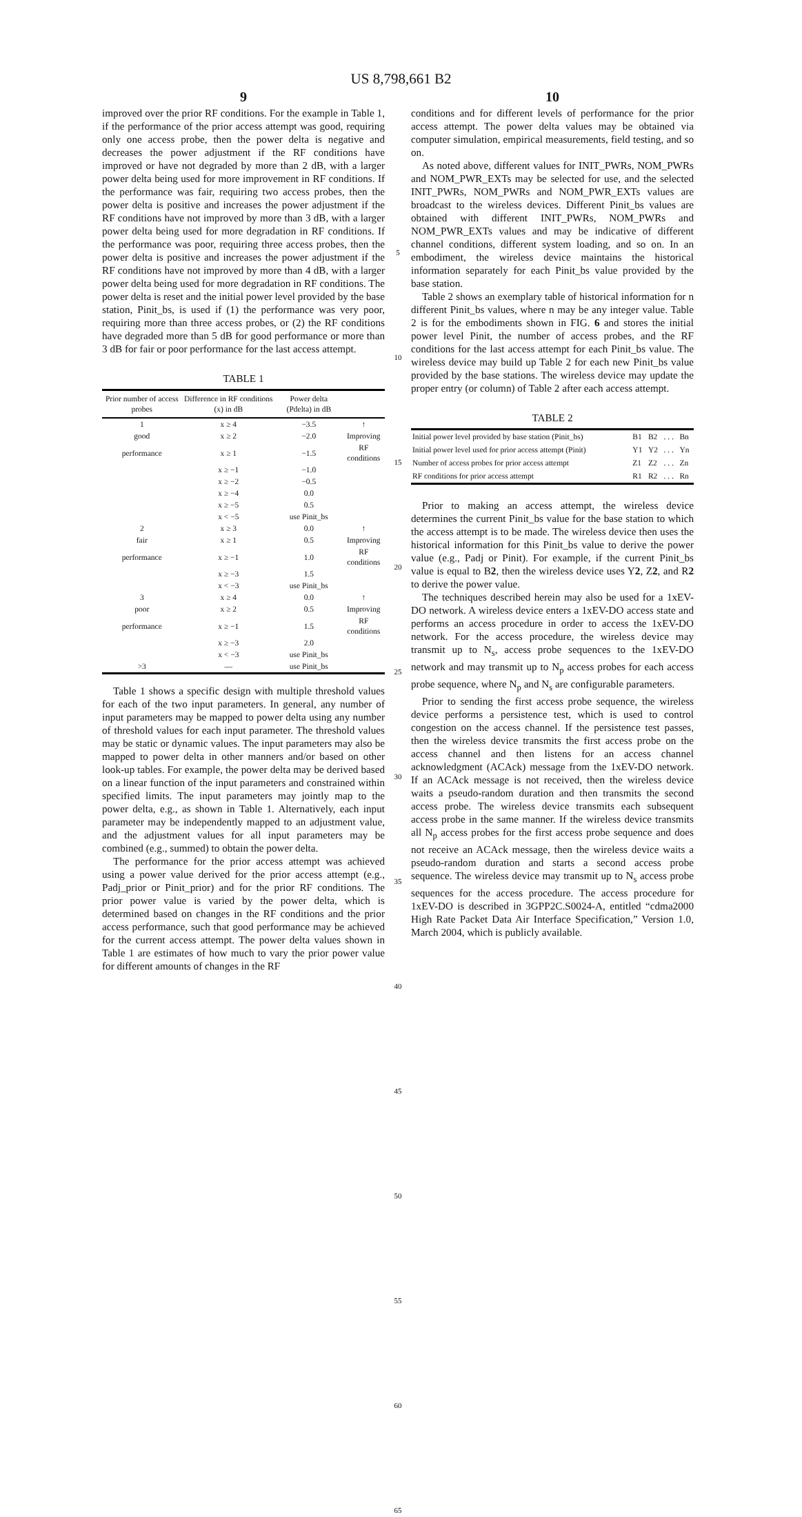US 8,798,661 B2
9
improved over the prior RF conditions. For the example in Table 1, if the performance of the prior access attempt was good, requiring only one access probe, then the power delta is negative and decreases the power adjustment if the RF conditions have improved or have not degraded by more than 2 dB, with a larger power delta being used for more improvement in RF conditions. If the performance was fair, requiring two access probes, then the power delta is positive and increases the power adjustment if the RF conditions have not improved by more than 3 dB, with a larger power delta being used for more degradation in RF conditions. If the performance was poor, requiring three access probes, then the power delta is positive and increases the power adjustment if the RF conditions have not improved by more than 4 dB, with a larger power delta being used for more degradation in RF conditions. The power delta is reset and the initial power level provided by the base station, Pinit_bs, is used if (1) the performance was very poor, requiring more than three access probes, or (2) the RF conditions have degraded more than 5 dB for good performance or more than 3 dB for fair or poor performance for the last access attempt.
TABLE 1
| Prior number of access probes | Difference in RF conditions (x) in dB | Power delta (Pdelta) in dB | |
| --- | --- | --- | --- |
| 1 | x ≥ 4 | −3.5 | ↑ |
| good | x ≥ 2 | −2.0 | Improving |
| performance | x ≥ 1 | −1.5 | RF conditions |
| | x ≥ −1 | −1.0 | |
| | x ≥ −2 | −0.5 | |
| | x ≥ −4 | 0.0 | |
| | x ≥ −5 | 0.5 | |
| | x < −5 | use Pinit_bs | |
| 2 | x ≥ 3 | 0.0 | ↑ |
| fair | x ≥ 1 | 0.5 | Improving |
| performance | x ≥ −1 | 1.0 | RF conditions |
| | x ≥ −3 | 1.5 | |
| | x < −3 | use Pinit_bs | |
| 3 | x ≥ 4 | 0.0 | ↑ |
| poor | x ≥ 2 | 0.5 | Improving |
| performance | x ≥ −1 | 1.5 | RF conditions |
| | x ≥ −3 | 2.0 | |
| | x < −3 | use Pinit_bs | |
| >3 | — | use Pinit_bs | |
Table 1 shows a specific design with multiple threshold values for each of the two input parameters. In general, any number of input parameters may be mapped to power delta using any number of threshold values for each input parameter. The threshold values may be static or dynamic values. The input parameters may also be mapped to power delta in other manners and/or based on other look-up tables. For example, the power delta may be derived based on a linear function of the input parameters and constrained within specified limits. The input parameters may jointly map to the power delta, e.g., as shown in Table 1. Alternatively, each input parameter may be independently mapped to an adjustment value, and the adjustment values for all input parameters may be combined (e.g., summed) to obtain the power delta.
The performance for the prior access attempt was achieved using a power value derived for the prior access attempt (e.g., Padj_prior or Pinit_prior) and for the prior RF conditions. The prior power value is varied by the power delta, which is determined based on changes in the RF conditions and the prior access performance, such that good performance may be achieved for the current access attempt. The power delta values shown in Table 1 are estimates of how much to vary the prior power value for different amounts of changes in the RF
5
10
15
20
25
30
35
40
45
50
55
60
65
10
conditions and for different levels of performance for the prior access attempt. The power delta values may be obtained via computer simulation, empirical measurements, field testing, and so on.
As noted above, different values for INIT_PWRs, NOM_PWRs and NOM_PWR_EXTs may be selected for use, and the selected INIT_PWRs, NOM_PWRs and NOM_PWR_EXTs values are broadcast to the wireless devices. Different Pinit_bs values are obtained with different INIT_PWRs, NOM_PWRs and NOM_PWR_EXTs values and may be indicative of different channel conditions, different system loading, and so on. In an embodiment, the wireless device maintains the historical information separately for each Pinit_bs value provided by the base station.
Table 2 shows an exemplary table of historical information for n different Pinit_bs values, where n may be any integer value. Table 2 is for the embodiments shown in FIG. 6 and stores the initial power level Pinit, the number of access probes, and the RF conditions for the last access attempt for each Pinit_bs value. The wireless device may build up Table 2 for each new Pinit_bs value provided by the base stations. The wireless device may update the proper entry (or column) of Table 2 after each access attempt.
TABLE 2
| Initial power level provided by base station (Pinit_bs) | B1 | B2 | . . . | Bn |
| Initial power level used for prior access attempt (Pinit) | Y1 | Y2 | . . . | Yn |
| Number of access probes for prior access attempt | Z1 | Z2 | . . . | Zn |
| RF conditions for prior access attempt | R1 | R2 | . . . | Rn |
Prior to making an access attempt, the wireless device determines the current Pinit_bs value for the base station to which the access attempt is to be made. The wireless device then uses the historical information for this Pinit_bs value to derive the power value (e.g., Padj or Pinit). For example, if the current Pinit_bs value is equal to B2, then the wireless device uses Y2, Z2, and R2 to derive the power value.
The techniques described herein may also be used for a 1xEV-DO network. A wireless device enters a 1xEV-DO access state and performs an access procedure in order to access the 1xEV-DO network. For the access procedure, the wireless device may transmit up to N<sub>s</sub>, access probe sequences to the 1xEV-DO network and may transmit up to N<sub>p</sub> access probes for each access probe sequence, where N<sub>p</sub> and N<sub>s</sub> are configurable parameters.
Prior to sending the first access probe sequence, the wireless device performs a persistence test, which is used to control congestion on the access channel. If the persistence test passes, then the wireless device transmits the first access probe on the access channel and then listens for an access channel acknowledgment (ACAck) message from the 1xEV-DO network. If an ACAck message is not received, then the wireless device waits a pseudo-random duration and then transmits the second access probe. The wireless device transmits each subsequent access probe in the same manner. If the wireless device transmits all N<sub>p</sub> access probes for the first access probe sequence and does not receive an ACAck message, then the wireless device waits a pseudo-random duration and starts a second access probe sequence. The wireless device may transmit up to N<sub>s</sub> access probe sequences for the access procedure. The access procedure for 1xEV-DO is described in 3GPP2C.S0024-A, entitled “cdma2000 High Rate Packet Data Air Interface Specification,” Version 1.0, March 2004, which is publicly available.